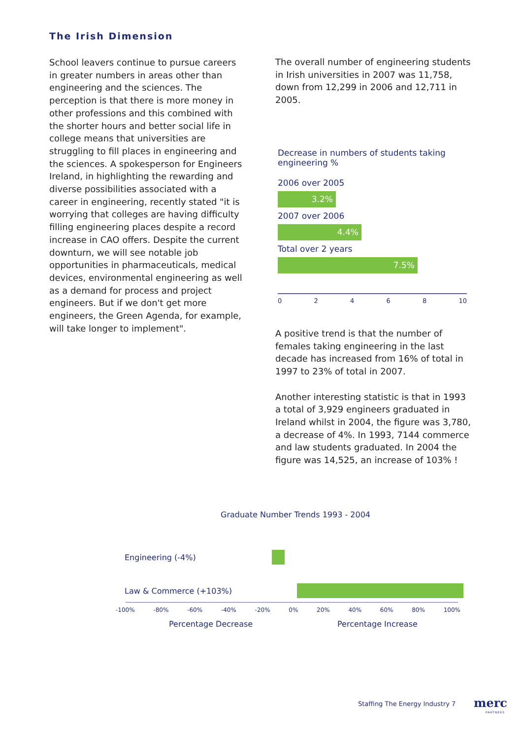The Irish Dimension
School leavers continue to pursue careers in greater numbers in areas other than engineering and the sciences. The perception is that there is more money in other professions and this combined with the shorter hours and better social life in college means that universities are struggling to fill places in engineering and the sciences. A spokesperson for Engineers Ireland, in highlighting the rewarding and diverse possibilities associated with a career in engineering, recently stated "it is worrying that colleges are having difficulty filling engineering places despite a record increase in CAO offers. Despite the current downturn, we will see notable job opportunities in pharmaceuticals, medical devices, environmental engineering as well as a demand for process and project engineers. But if we don't get more engineers, the Green Agenda, for example, will take longer to implement".
The overall number of engineering students in Irish universities in 2007 was 11,758, down from 12,299 in 2006 and 12,711 in 2005.
Decrease in numbers of students taking engineering %
2006 over 2005
3.2%
2007 over 2006
4.4%
Total over 2 years
7.5%
0 2 4 6 8 10
A positive trend is that the number of females taking engineering in the last decade has increased from 16% of total in 1997 to 23% of total in 2007.
Another interesting statistic is that in 1993 a total of 3,929 engineers graduated in Ireland whilst in 2004, the figure was 3,780, a decrease of 4%. In 1993, 7144 commerce and law students graduated. In 2004 the figure was 14,525, an increase of 103% !
Graduate Number Trends 1993 - 2004
Engineering (-4%)
Law & Commerce (+103%)
-100% -80% -60% -40% -20% 0% 20% 40% 60% 80% 100%
Percentage Decrease Percentage Increase
Staffing The Energy Industry 7 merc
PARTNERS